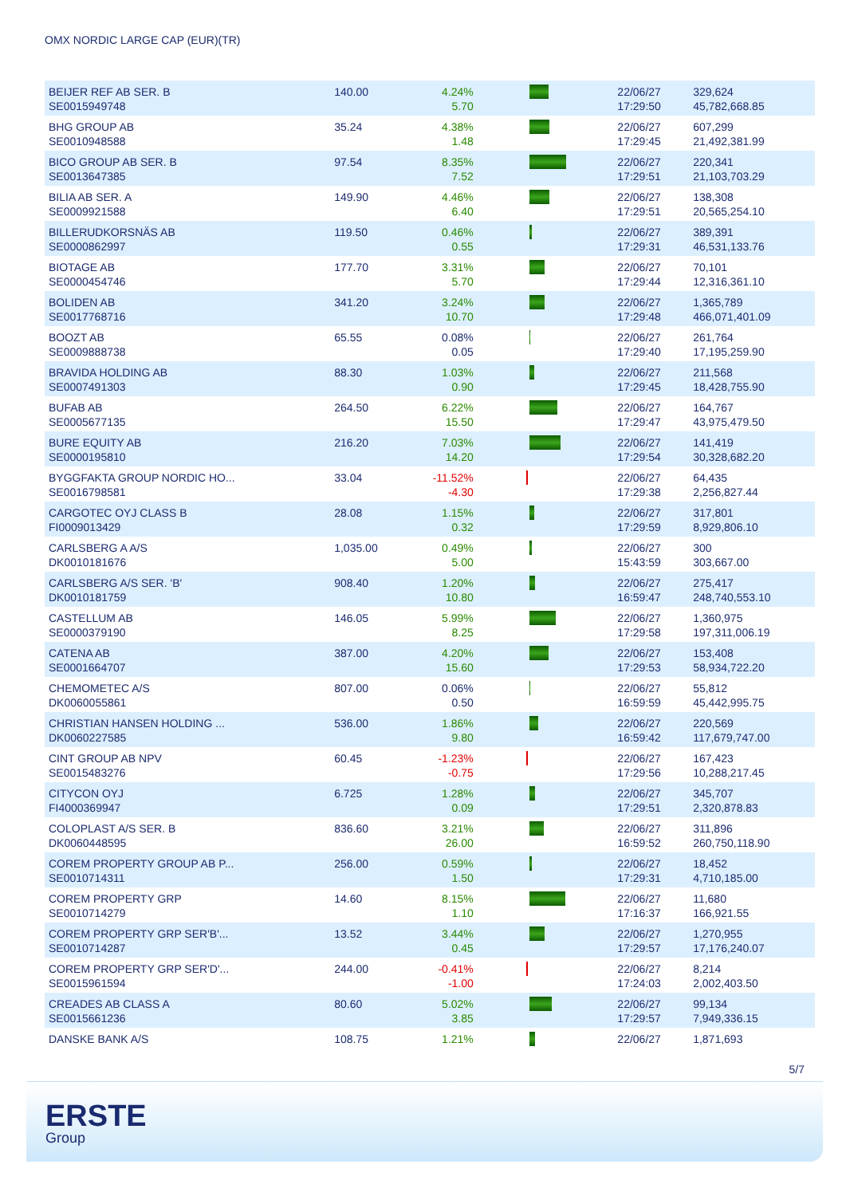OMX NORDIC LARGE CAP (EUR)(TR)
| BEIJER REF AB SER. B SE0015949748 | 140.00 | 4.24% 5.70 | | 22/06/27 17:29:50 | 329,624 45,782,668.85 |
| BHG GROUP AB SE0010948588 | 35.24 | 4.38% 1.48 | | 22/06/27 17:29:45 | 607,299 21,492,381.99 |
| BICO GROUP AB SER. B SE0013647385 | 97.54 | 8.35% 7.52 | | 22/06/27 17:29:51 | 220,341 21,103,703.29 |
| BILIA AB SER. A SE0009921588 | 149.90 | 4.46% 6.40 | | 22/06/27 17:29:51 | 138,308 20,565,254.10 |
| BILLERUDKORSNÄS AB SE0000862997 | 119.50 | 0.46% 0.55 | | 22/06/27 17:29:31 | 389,391 46,531,133.76 |
| BIOTAGE AB SE0000454746 | 177.70 | 3.31% 5.70 | | 22/06/27 17:29:44 | 70,101 12,316,361.10 |
| BOLIDEN AB SE0017768716 | 341.20 | 3.24% 10.70 | | 22/06/27 17:29:48 | 1,365,789 466,071,401.09 |
| BOOZT AB SE0009888738 | 65.55 | 0.08% 0.05 | | 22/06/27 17:29:40 | 261,764 17,195,259.90 |
| BRAVIDA HOLDING AB SE0007491303 | 88.30 | 1.03% 0.90 | | 22/06/27 17:29:45 | 211,568 18,428,755.90 |
| BUFAB AB SE0005677135 | 264.50 | 6.22% 15.50 | | 22/06/27 17:29:47 | 164,767 43,975,479.50 |
| BURE EQUITY AB SE0000195810 | 216.20 | 7.03% 14.20 | | 22/06/27 17:29:54 | 141,419 30,328,682.20 |
| BYGGFAKTA GROUP NORDIC HO... SE0016798581 | 33.04 | -11.52% -4.30 | | 22/06/27 17:29:38 | 64,435 2,256,827.44 |
| CARGOTEC OYJ CLASS B FI0009013429 | 28.08 | 1.15% 0.32 | | 22/06/27 17:29:59 | 317,801 8,929,806.10 |
| CARLSBERG A A/S DK0010181676 | 1,035.00 | 0.49% 5.00 | | 22/06/27 15:43:59 | 300 303,667.00 |
| CARLSBERG A/S SER. 'B' DK0010181759 | 908.40 | 1.20% 10.80 | | 22/06/27 16:59:47 | 275,417 248,740,553.10 |
| CASTELLUM AB SE0000379190 | 146.05 | 5.99% 8.25 | | 22/06/27 17:29:58 | 1,360,975 197,311,006.19 |
| CATENA AB SE0001664707 | 387.00 | 4.20% 15.60 | | 22/06/27 17:29:53 | 153,408 58,934,722.20 |
| CHEMOMETEC A/S DK0060055861 | 807.00 | 0.06% 0.50 | | 22/06/27 16:59:59 | 55,812 45,442,995.75 |
| CHRISTIAN HANSEN HOLDING ... DK0060227585 | 536.00 | 1.86% 9.80 | | 22/06/27 16:59:42 | 220,569 117,679,747.00 |
| CINT GROUP AB NPV SE0015483276 | 60.45 | -1.23% -0.75 | | 22/06/27 17:29:56 | 167,423 10,288,217.45 |
| CITYCON OYJ FI4000369947 | 6.725 | 1.28% 0.09 | | 22/06/27 17:29:51 | 345,707 2,320,878.83 |
| COLOPLAST A/S SER. B DK0060448595 | 836.60 | 3.21% 26.00 | | 22/06/27 16:59:52 | 311,896 260,750,118.90 |
| COREM PROPERTY GROUP AB P... SE0010714311 | 256.00 | 0.59% 1.50 | | 22/06/27 17:29:31 | 18,452 4,710,185.00 |
| COREM PROPERTY GRP SE0010714279 | 14.60 | 8.15% 1.10 | | 22/06/27 17:16:37 | 11,680 166,921.55 |
| COREM PROPERTY GRP SER'B'... SE0010714287 | 13.52 | 3.44% 0.45 | | 22/06/27 17:29:57 | 1,270,955 17,176,240.07 |
| COREM PROPERTY GRP SER'D'... SE0015961594 | 244.00 | -0.41% -1.00 | | 22/06/27 17:24:03 | 8,214 2,002,403.50 |
| CREADES AB CLASS A SE0015661236 | 80.60 | 5.02% 3.85 | | 22/06/27 17:29:57 | 99,134 7,949,336.15 |
| DANSKE BANK A/S | 108.75 | 1.21% | | 22/06/27 | 1,871,693 |
5/7
ERSTE
Group